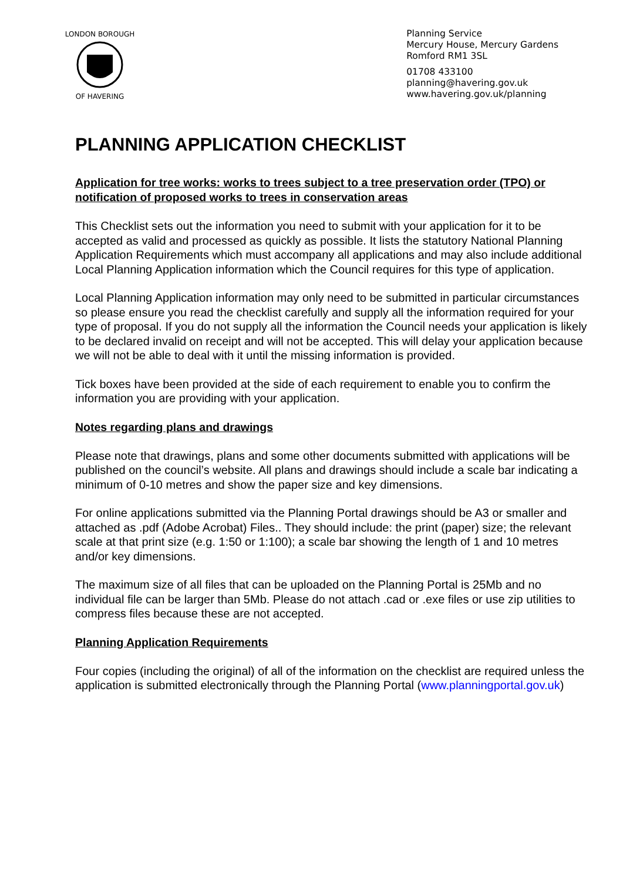LONDON BOROUGH
OF HAVERING
Planning Service
Mercury House, Mercury Gardens
Romford RM1 3SL
01708 433100
planning@havering.gov.uk
www.havering.gov.uk/planning
PLANNING APPLICATION CHECKLIST
Application for tree works: works to trees subject to a tree preservation order (TPO) or notification of proposed works to trees in conservation areas
This Checklist sets out the information you need to submit with your application for it to be accepted as valid and processed as quickly as possible. It lists the statutory National Planning Application Requirements which must accompany all applications and may also include additional Local Planning Application information which the Council requires for this type of application.
Local Planning Application information may only need to be submitted in particular circumstances so please ensure you read the checklist carefully and supply all the information required for your type of proposal. If you do not supply all the information the Council needs your application is likely to be declared invalid on receipt and will not be accepted. This will delay your application because we will not be able to deal with it until the missing information is provided.
Tick boxes have been provided at the side of each requirement to enable you to confirm the information you are providing with your application.
Notes regarding plans and drawings
Please note that drawings, plans and some other documents submitted with applications will be published on the council’s website. All plans and drawings should include a scale bar indicating a minimum of 0-10 metres and show the paper size and key dimensions.
For online applications submitted via the Planning Portal drawings should be A3 or smaller and attached as .pdf (Adobe Acrobat) Files.. They should include: the print (paper) size; the relevant scale at that print size (e.g. 1:50 or 1:100); a scale bar showing the length of 1 and 10 metres and/or key dimensions.
The maximum size of all files that can be uploaded on the Planning Portal is 25Mb and no individual file can be larger than 5Mb. Please do not attach .cad or .exe files or use zip utilities to compress files because these are not accepted.
Planning Application Requirements
Four copies (including the original) of all of the information on the checklist are required unless the application is submitted electronically through the Planning Portal (www.planningportal.gov.uk)